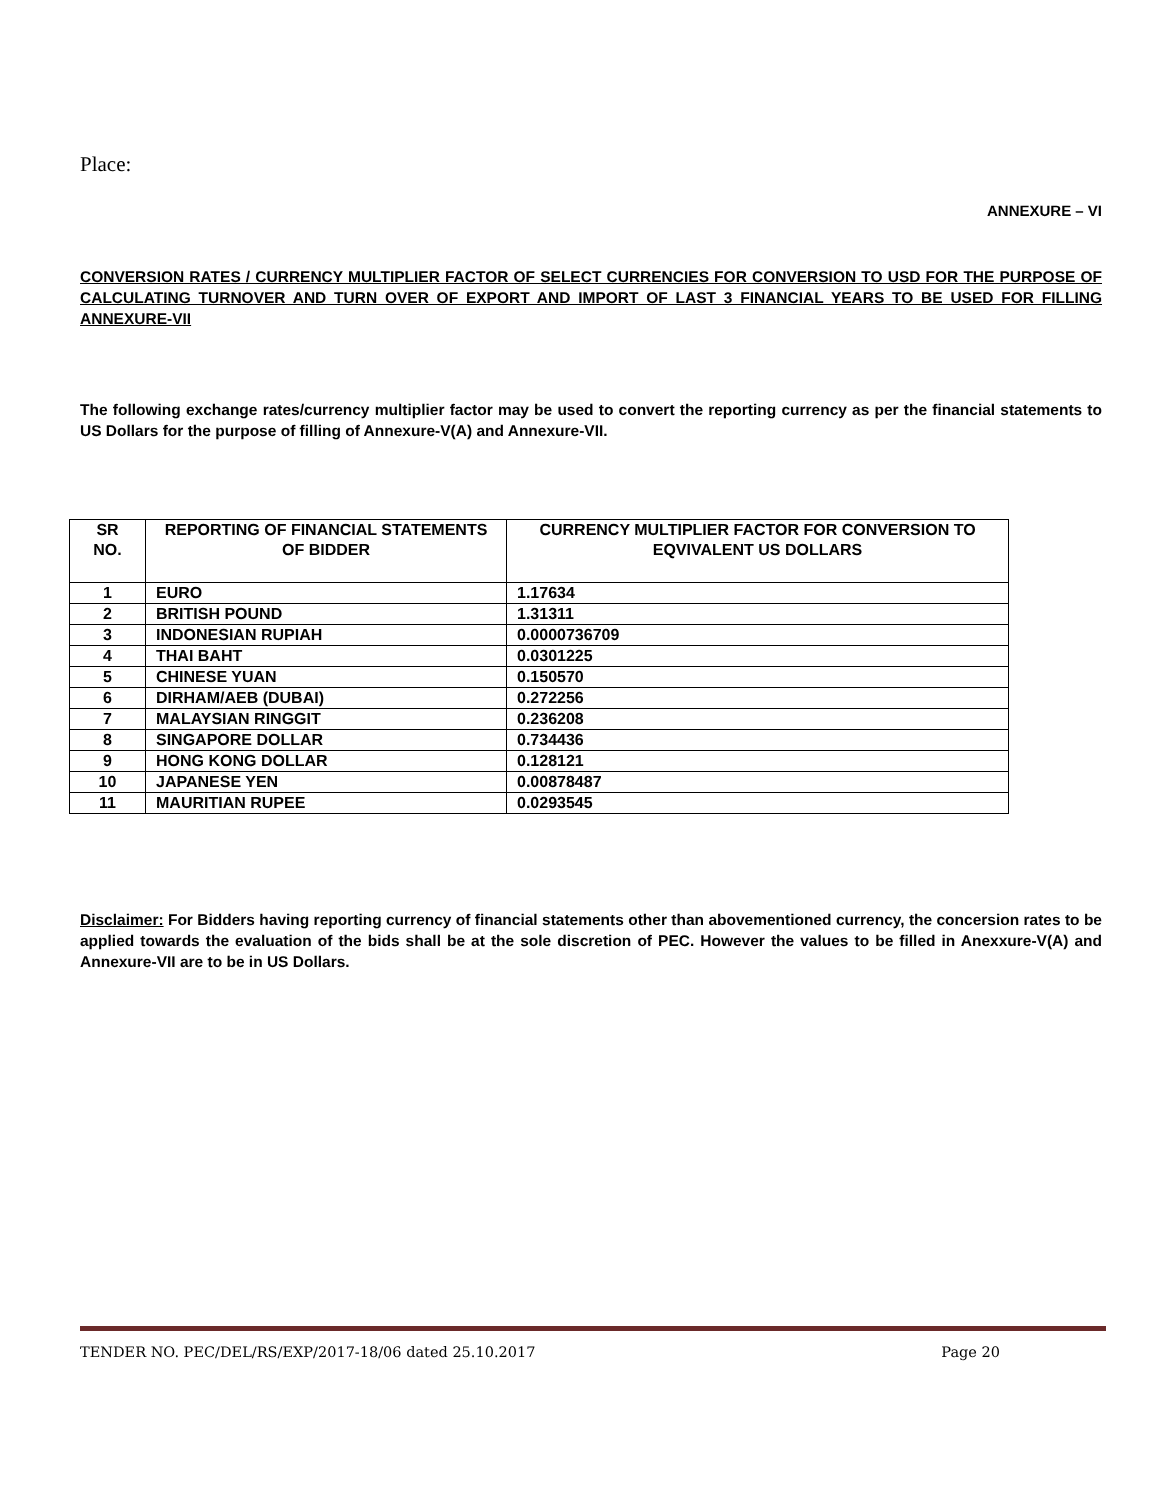Place:
ANNEXURE – VI
CONVERSION RATES / CURRENCY MULTIPLIER FACTOR OF SELECT CURRENCIES FOR CONVERSION TO USD FOR THE PURPOSE OF CALCULATING TURNOVER AND TURN OVER OF EXPORT AND IMPORT OF LAST 3 FINANCIAL YEARS TO BE USED FOR FILLING ANNEXURE-VII
The following exchange rates/currency multiplier factor may be used to convert the reporting currency as per the financial statements to US Dollars for the purpose of filling of Annexure-V(A) and Annexure-VII.
| SR NO. | REPORTING OF FINANCIAL STATEMENTS OF BIDDER | CURRENCY MULTIPLIER FACTOR FOR CONVERSION TO EQVIVALENT US DOLLARS |
| --- | --- | --- |
| 1 | EURO | 1.17634 |
| 2 | BRITISH POUND | 1.31311 |
| 3 | INDONESIAN RUPIAH | 0.0000736709 |
| 4 | THAI BAHT | 0.0301225 |
| 5 | CHINESE YUAN | 0.150570 |
| 6 | DIRHAM/AEB (DUBAI) | 0.272256 |
| 7 | MALAYSIAN RINGGIT | 0.236208 |
| 8 | SINGAPORE DOLLAR | 0.734436 |
| 9 | HONG KONG DOLLAR | 0.128121 |
| 10 | JAPANESE YEN | 0.00878487 |
| 11 | MAURITIAN RUPEE | 0.0293545 |
Disclaimer: For Bidders having reporting currency of financial statements other than abovementioned currency, the concersion rates to be applied towards the evaluation of the bids shall be at the sole discretion of PEC. However the values to be filled in Anexxure-V(A) and Annexure-VII are to be in US Dollars.
TENDER NO. PEC/DEL/RS/EXP/2017-18/06 dated 25.10.2017 Page 20